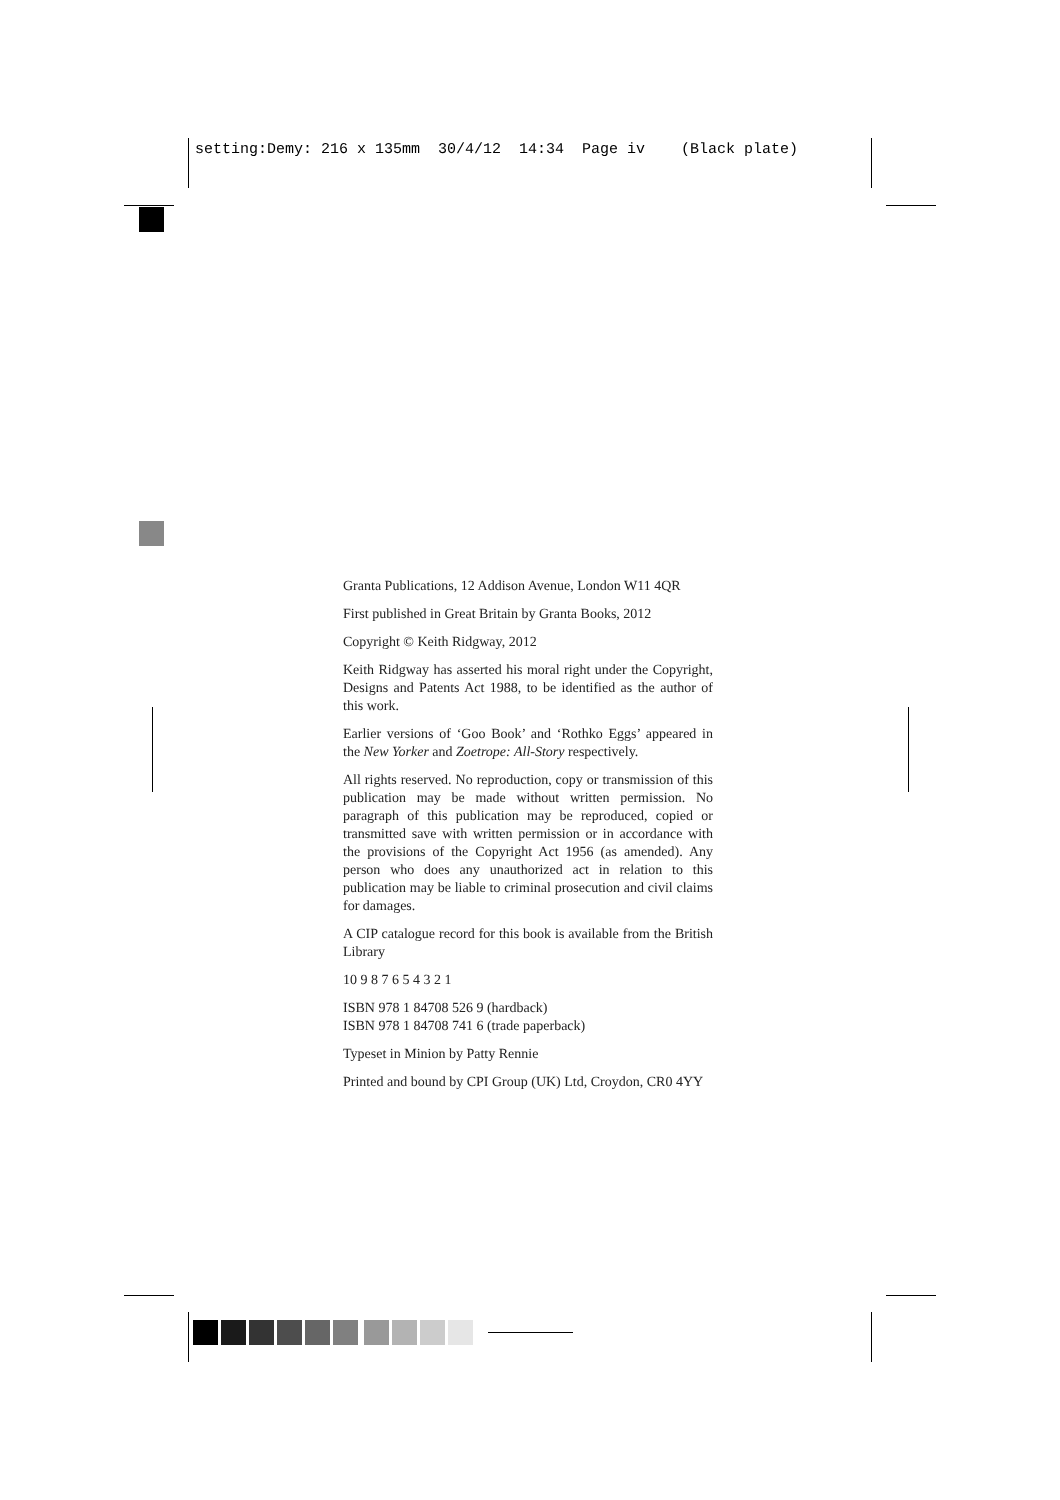setting:Demy: 216 x 135mm 30/4/12 14:34 Page iv (Black plate)
Granta Publications, 12 Addison Avenue, London W11 4QR
First published in Great Britain by Granta Books, 2012
Copyright © Keith Ridgway, 2012
Keith Ridgway has asserted his moral right under the Copyright, Designs and Patents Act 1988, to be identified as the author of this work.
Earlier versions of ‘Goo Book’ and ‘Rothko Eggs’ appeared in the New Yorker and Zoetrope: All-Story respectively.
All rights reserved. No reproduction, copy or transmission of this publication may be made without written permission. No paragraph of this publication may be reproduced, copied or transmitted save with written permission or in accordance with the provisions of the Copyright Act 1956 (as amended). Any person who does any unauthorized act in relation to this publication may be liable to criminal prosecution and civil claims for damages.
A CIP catalogue record for this book is available from the British Library
10 9 8 7 6 5 4 3 2 1
ISBN 978 1 84708 526 9 (hardback)
ISBN 978 1 84708 741 6 (trade paperback)
Typeset in Minion by Patty Rennie
Printed and bound by CPI Group (UK) Ltd, Croydon, CR0 4YY